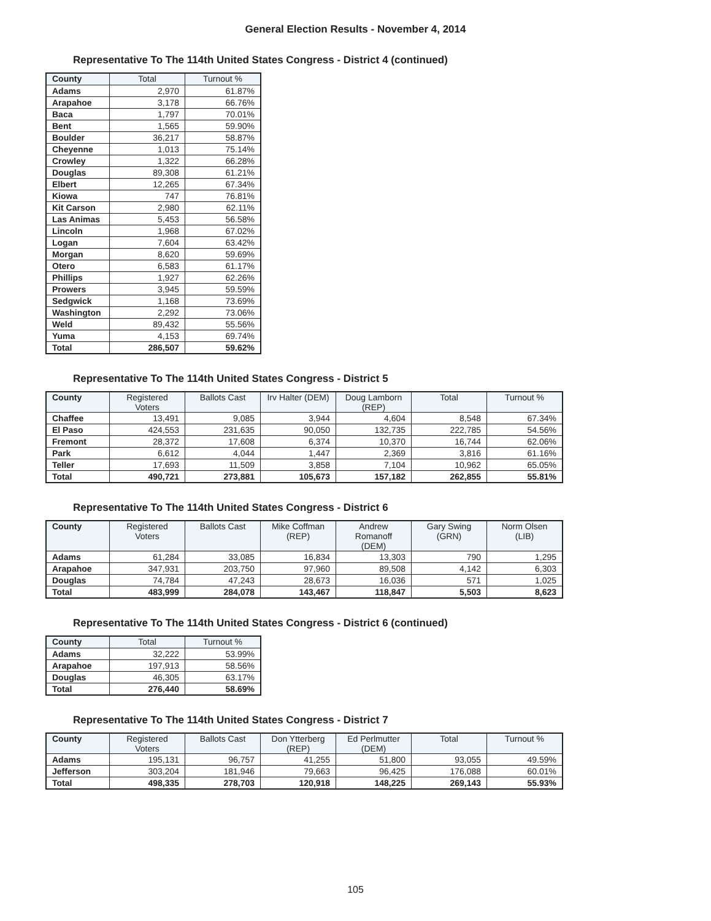General Election Results - November 4, 2014
Representative To The 114th United States Congress - District 4 (continued)
| County | Total | Turnout % |
| --- | --- | --- |
| Adams | 2,970 | 61.87% |
| Arapahoe | 3,178 | 66.76% |
| Baca | 1,797 | 70.01% |
| Bent | 1,565 | 59.90% |
| Boulder | 36,217 | 58.87% |
| Cheyenne | 1,013 | 75.14% |
| Crowley | 1,322 | 66.28% |
| Douglas | 89,308 | 61.21% |
| Elbert | 12,265 | 67.34% |
| Kiowa | 747 | 76.81% |
| Kit Carson | 2,980 | 62.11% |
| Las Animas | 5,453 | 56.58% |
| Lincoln | 1,968 | 67.02% |
| Logan | 7,604 | 63.42% |
| Morgan | 8,620 | 59.69% |
| Otero | 6,583 | 61.17% |
| Phillips | 1,927 | 62.26% |
| Prowers | 3,945 | 59.59% |
| Sedgwick | 1,168 | 73.69% |
| Washington | 2,292 | 73.06% |
| Weld | 89,432 | 55.56% |
| Yuma | 4,153 | 69.74% |
| Total | 286,507 | 59.62% |
Representative To The 114th United States Congress - District 5
| County | Registered Voters | Ballots Cast | Irv Halter (DEM) | Doug Lamborn (REP) | Total | Turnout % |
| --- | --- | --- | --- | --- | --- | --- |
| Chaffee | 13,491 | 9,085 | 3,944 | 4,604 | 8,548 | 67.34% |
| El Paso | 424,553 | 231,635 | 90,050 | 132,735 | 222,785 | 54.56% |
| Fremont | 28,372 | 17,608 | 6,374 | 10,370 | 16,744 | 62.06% |
| Park | 6,612 | 4,044 | 1,447 | 2,369 | 3,816 | 61.16% |
| Teller | 17,693 | 11,509 | 3,858 | 7,104 | 10,962 | 65.05% |
| Total | 490,721 | 273,881 | 105,673 | 157,182 | 262,855 | 55.81% |
Representative To The 114th United States Congress - District 6
| County | Registered Voters | Ballots Cast | Mike Coffman (REP) | Andrew Romanoff (DEM) | Gary Swing (GRN) | Norm Olsen (LIB) |
| --- | --- | --- | --- | --- | --- | --- |
| Adams | 61,284 | 33,085 | 16,834 | 13,303 | 790 | 1,295 |
| Arapahoe | 347,931 | 203,750 | 97,960 | 89,508 | 4,142 | 6,303 |
| Douglas | 74,784 | 47,243 | 28,673 | 16,036 | 571 | 1,025 |
| Total | 483,999 | 284,078 | 143,467 | 118,847 | 5,503 | 8,623 |
Representative To The 114th United States Congress - District 6 (continued)
| County | Total | Turnout % |
| --- | --- | --- |
| Adams | 32,222 | 53.99% |
| Arapahoe | 197,913 | 58.56% |
| Douglas | 46,305 | 63.17% |
| Total | 276,440 | 58.69% |
Representative To The 114th United States Congress - District 7
| County | Registered Voters | Ballots Cast | Don Ytterberg (REP) | Ed Perlmutter (DEM) | Total | Turnout % |
| --- | --- | --- | --- | --- | --- | --- |
| Adams | 195,131 | 96,757 | 41,255 | 51,800 | 93,055 | 49.59% |
| Jefferson | 303,204 | 181,946 | 79,663 | 96,425 | 176,088 | 60.01% |
| Total | 498,335 | 278,703 | 120,918 | 148,225 | 269,143 | 55.93% |
105